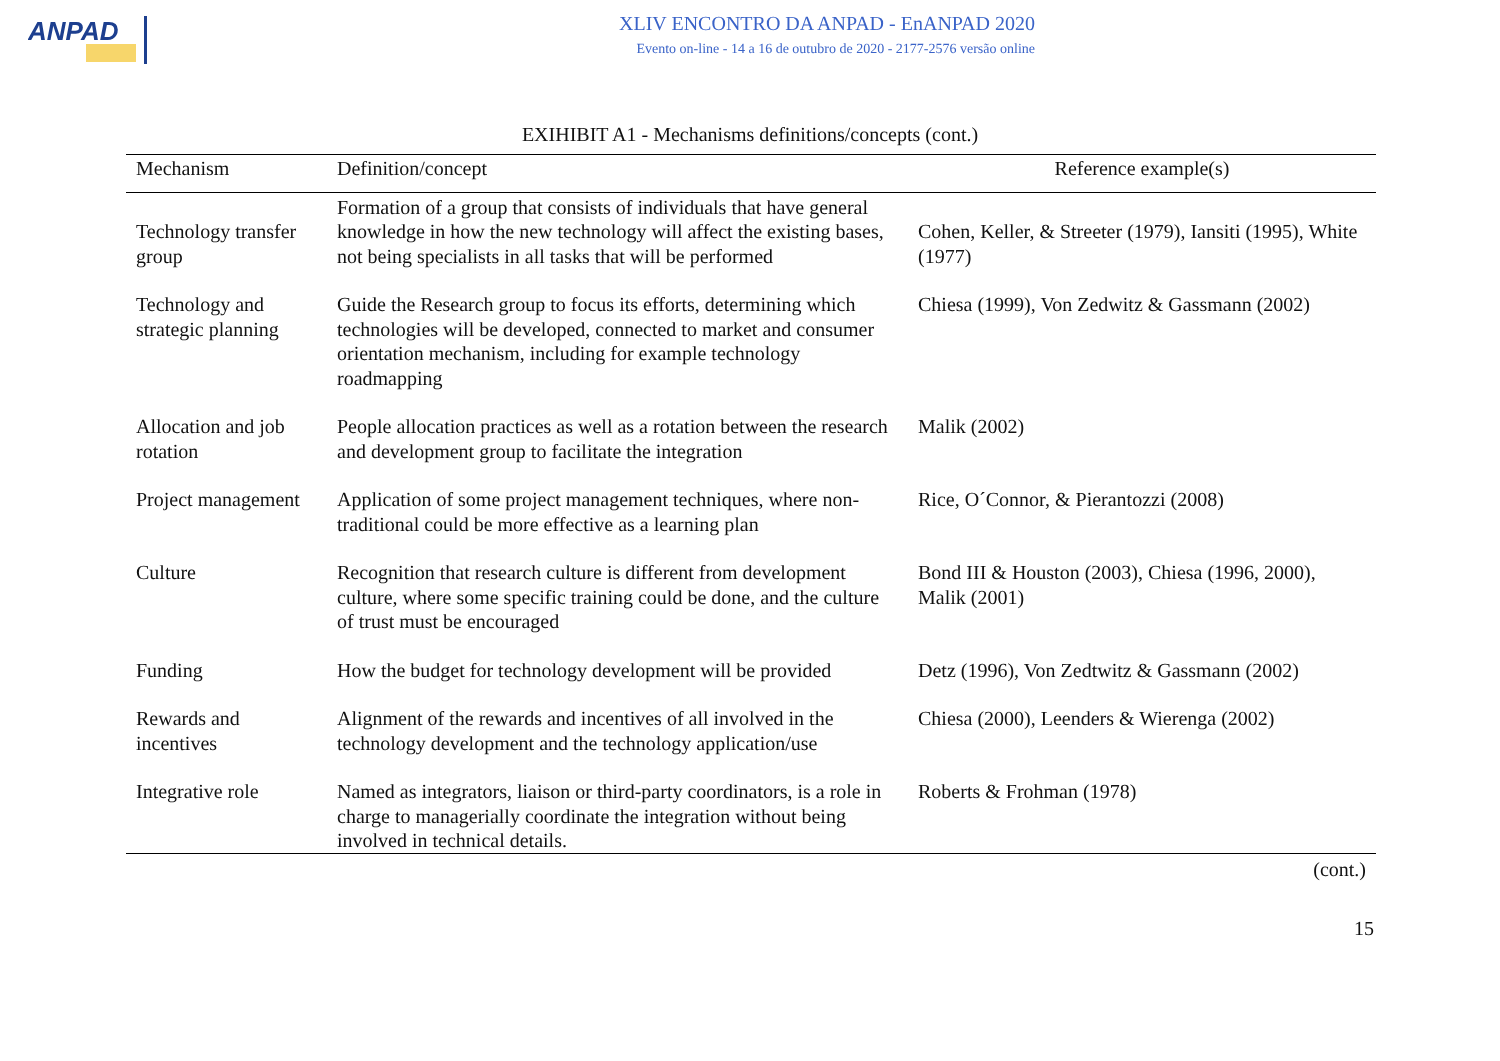ANPAD
XLIV ENCONTRO DA ANPAD - EnANPAD 2020
Evento on-line - 14 a 16 de outubro de 2020 - 2177-2576 versão online
EXIHIBIT A1 - Mechanisms definitions/concepts (cont.)
| Mechanism | Definition/concept | Reference example(s) |
| --- | --- | --- |
| Technology transfer group | Formation of a group that consists of individuals that have general knowledge in how the new technology will affect the existing bases, not being specialists in all tasks that will be performed | Cohen, Keller, & Streeter (1979), Iansiti (1995), White (1977) |
| Technology and strategic planning | Guide the Research group to focus its efforts, determining which technologies will be developed, connected to market and consumer orientation mechanism, including for example technology roadmapping | Chiesa (1999), Von Zedwitz & Gassmann (2002) |
| Allocation and job rotation | People allocation practices as well as a rotation between the research and development group to facilitate the integration | Malik (2002) |
| Project management | Application of some project management techniques, where non-traditional could be more effective as a learning plan | Rice, O´Connor, & Pierantozzi (2008) |
| Culture | Recognition that research culture is different from development culture, where some specific training could be done, and the culture of trust must be encouraged | Bond III & Houston (2003), Chiesa (1996, 2000), Malik (2001) |
| Funding | How the budget for technology development will be provided | Detz (1996), Von Zedtwitz & Gassmann (2002) |
| Rewards and incentives | Alignment of the rewards and incentives of all involved in the technology development and the technology application/use | Chiesa (2000), Leenders & Wierenga (2002) |
| Integrative role | Named as integrators, liaison or third-party coordinators, is a role in charge to managerially coordinate the integration without being involved in technical details. | Roberts & Frohman (1978) |
(cont.)
15